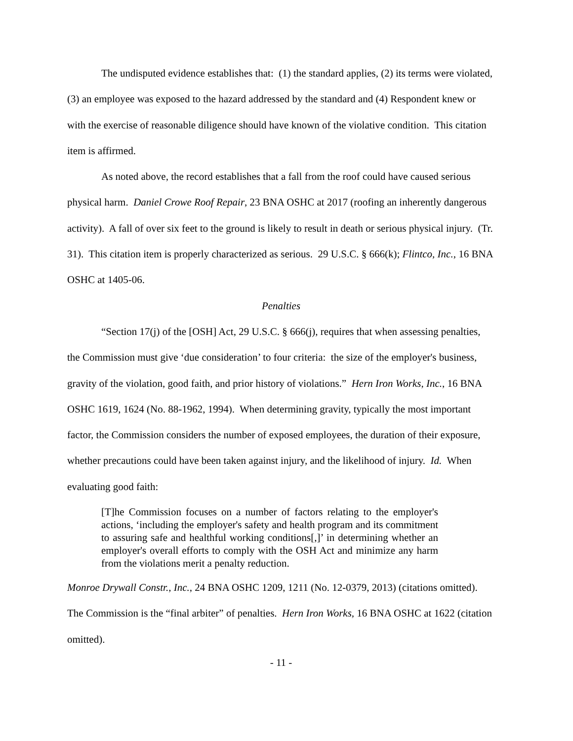The undisputed evidence establishes that: (1) the standard applies, (2) its terms were violated, (3) an employee was exposed to the hazard addressed by the standard and (4) Respondent knew or with the exercise of reasonable diligence should have known of the violative condition. This citation item is affirmed.
As noted above, the record establishes that a fall from the roof could have caused serious physical harm. Daniel Crowe Roof Repair, 23 BNA OSHC at 2017 (roofing an inherently dangerous activity). A fall of over six feet to the ground is likely to result in death or serious physical injury. (Tr. 31). This citation item is properly characterized as serious. 29 U.S.C. § 666(k); Flintco, Inc., 16 BNA OSHC at 1405-06.
Penalties
“Section 17(j) of the [OSH] Act, 29 U.S.C. § 666(j), requires that when assessing penalties, the Commission must give ‘due consideration’ to four criteria: the size of the employer's business, gravity of the violation, good faith, and prior history of violations.” Hern Iron Works, Inc., 16 BNA OSHC 1619, 1624 (No. 88-1962, 1994). When determining gravity, typically the most important factor, the Commission considers the number of exposed employees, the duration of their exposure, whether precautions could have been taken against injury, and the likelihood of injury. Id. When evaluating good faith:
[T]he Commission focuses on a number of factors relating to the employer's actions, ‘including the employer's safety and health program and its commitment to assuring safe and healthful working conditions[,]’ in determining whether an employer's overall efforts to comply with the OSH Act and minimize any harm from the violations merit a penalty reduction.
Monroe Drywall Constr., Inc., 24 BNA OSHC 1209, 1211 (No. 12-0379, 2013) (citations omitted). The Commission is the “final arbiter” of penalties. Hern Iron Works, 16 BNA OSHC at 1622 (citation omitted).
- 11 -